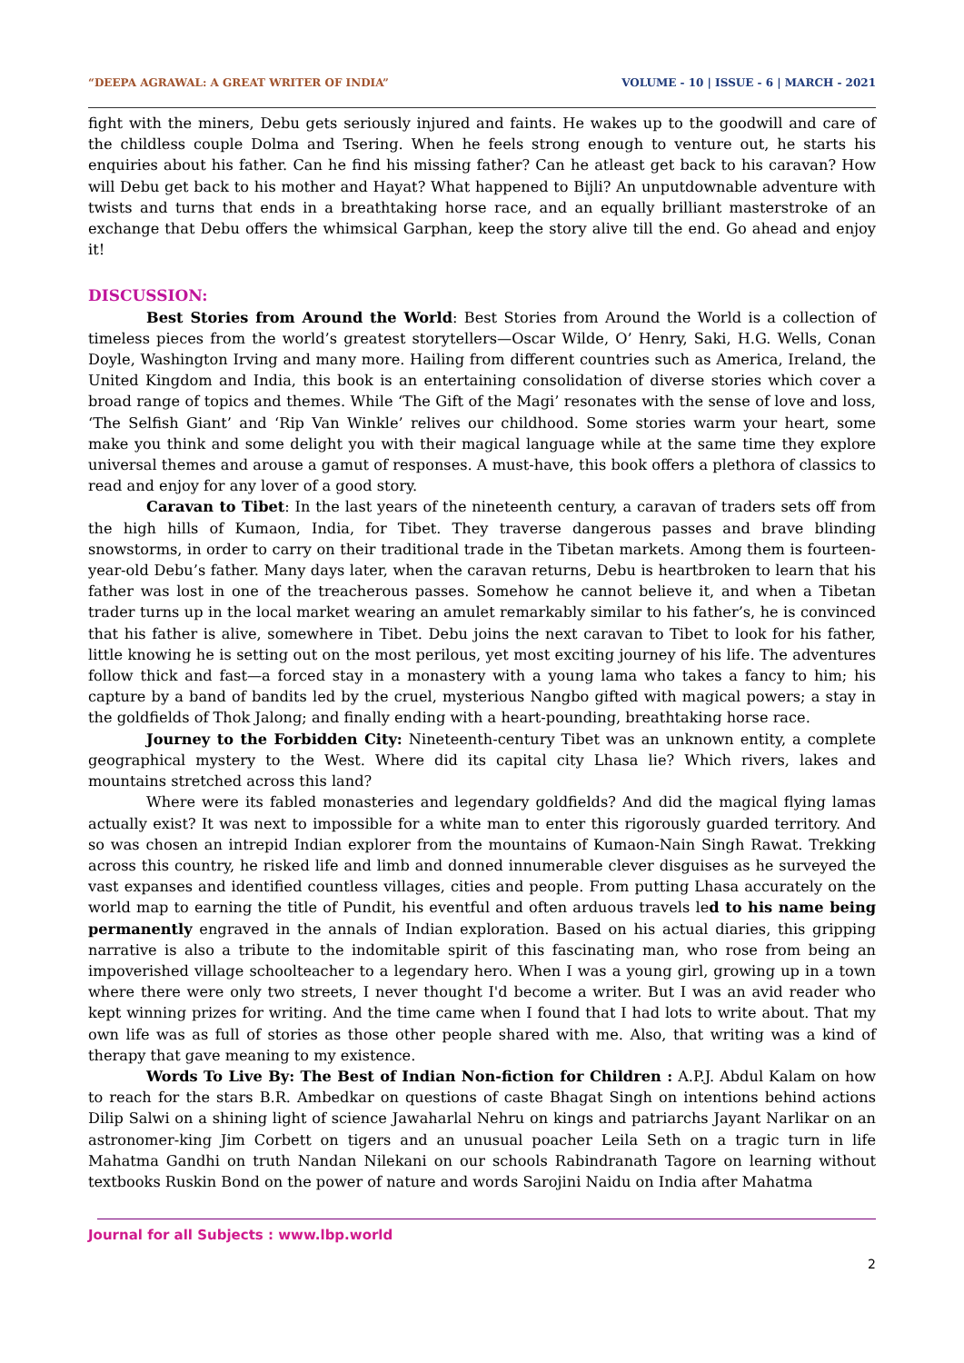“DEEPA AGRAWAL: A GREAT WRITER OF INDIA” VOLUME - 10 | ISSUE - 6 | MARCH - 2021
fight with the miners, Debu gets seriously injured and faints. He wakes up to the goodwill and care of the childless couple Dolma and Tsering. When he feels strong enough to venture out, he starts his enquiries about his father. Can he find his missing father? Can he atleast get back to his caravan? How will Debu get back to his mother and Hayat? What happened to Bijli? An unputdownable adventure with twists and turns that ends in a breathtaking horse race, and an equally brilliant masterstroke of an exchange that Debu offers the whimsical Garphan, keep the story alive till the end. Go ahead and enjoy it!
DISCUSSION:
Best Stories from Around the World: Best Stories from Around the World is a collection of timeless pieces from the world’s greatest storytellers—Oscar Wilde, O’ Henry, Saki, H.G. Wells, Conan Doyle, Washington Irving and many more. Hailing from different countries such as America, Ireland, the United Kingdom and India, this book is an entertaining consolidation of diverse stories which cover a broad range of topics and themes. While ‘The Gift of the Magi’ resonates with the sense of love and loss, ‘The Selfish Giant’ and ‘Rip Van Winkle’ relives our childhood. Some stories warm your heart, some make you think and some delight you with their magical language while at the same time they explore universal themes and arouse a gamut of responses. A must-have, this book offers a plethora of classics to read and enjoy for any lover of a good story.
Caravan to Tibet: In the last years of the nineteenth century, a caravan of traders sets off from the high hills of Kumaon, India, for Tibet. They traverse dangerous passes and brave blinding snowstorms, in order to carry on their traditional trade in the Tibetan markets. Among them is fourteen-year-old Debu’s father. Many days later, when the caravan returns, Debu is heartbroken to learn that his father was lost in one of the treacherous passes. Somehow he cannot believe it, and when a Tibetan trader turns up in the local market wearing an amulet remarkably similar to his father’s, he is convinced that his father is alive, somewhere in Tibet. Debu joins the next caravan to Tibet to look for his father, little knowing he is setting out on the most perilous, yet most exciting journey of his life. The adventures follow thick and fast—a forced stay in a monastery with a young lama who takes a fancy to him; his capture by a band of bandits led by the cruel, mysterious Nangbo gifted with magical powers; a stay in the goldfields of Thok Jalong; and finally ending with a heart-pounding, breathtaking horse race.
Journey to the Forbidden City: Nineteenth-century Tibet was an unknown entity, a complete geographical mystery to the West. Where did its capital city Lhasa lie? Which rivers, lakes and mountains stretched across this land?
Where were its fabled monasteries and legendary goldfields? And did the magical flying lamas actually exist? It was next to impossible for a white man to enter this rigorously guarded territory. And so was chosen an intrepid Indian explorer from the mountains of Kumaon-Nain Singh Rawat. Trekking across this country, he risked life and limb and donned innumerable clever disguises as he surveyed the vast expanses and identified countless villages, cities and people. From putting Lhasa accurately on the world map to earning the title of Pundit, his eventful and often arduous travels led to his name being permanently engraved in the annals of Indian exploration. Based on his actual diaries, this gripping narrative is also a tribute to the indomitable spirit of this fascinating man, who rose from being an impoverished village schoolteacher to a legendary hero. When I was a young girl, growing up in a town where there were only two streets, I never thought I'd become a writer. But I was an avid reader who kept winning prizes for writing. And the time came when I found that I had lots to write about. That my own life was as full of stories as those other people shared with me. Also, that writing was a kind of therapy that gave meaning to my existence.
Words To Live By: The Best of Indian Non-fiction for Children : A.P.J. Abdul Kalam on how to reach for the stars B.R. Ambedkar on questions of caste Bhagat Singh on intentions behind actions Dilip Salwi on a shining light of science Jawaharlal Nehru on kings and patriarchs Jayant Narlikar on an astronomer-king Jim Corbett on tigers and an unusual poacher Leila Seth on a tragic turn in life Mahatma Gandhi on truth Nandan Nilekani on our schools Rabindranath Tagore on learning without textbooks Ruskin Bond on the power of nature and words Sarojini Naidu on India after Mahatma
Journal for all Subjects : www.lbp.world
2